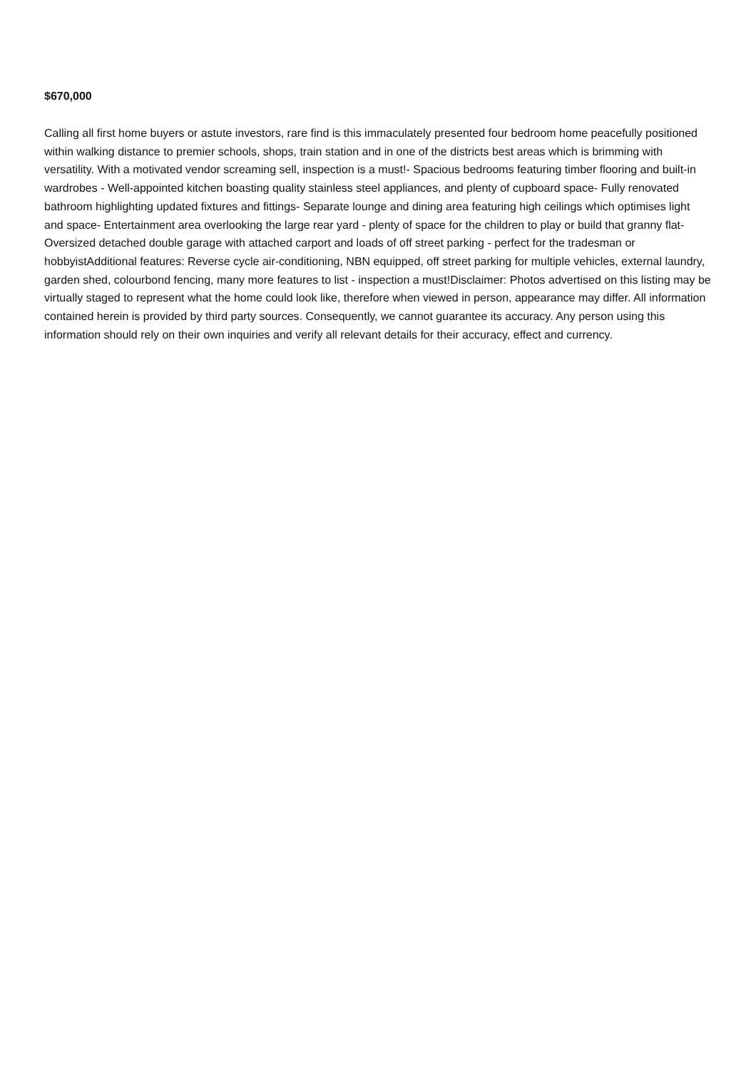$670,000
Calling all first home buyers or astute investors, rare find is this immaculately presented four bedroom home peacefully positioned within walking distance to premier schools, shops, train station and in one of the districts best areas which is brimming with versatility. With a motivated vendor screaming sell, inspection is a must!- Spacious bedrooms featuring timber flooring and built-in wardrobes - Well-appointed kitchen boasting quality stainless steel appliances, and plenty of cupboard space- Fully renovated bathroom highlighting updated fixtures and fittings- Separate lounge and dining area featuring high ceilings which optimises light and space- Entertainment area overlooking the large rear yard - plenty of space for the children to play or build that granny flat- Oversized detached double garage with attached carport and loads of off street parking - perfect for the tradesman or hobbyistAdditional features: Reverse cycle air-conditioning, NBN equipped, off street parking for multiple vehicles, external laundry, garden shed, colourbond fencing, many more features to list - inspection a must!Disclaimer: Photos advertised on this listing may be virtually staged to represent what the home could look like, therefore when viewed in person, appearance may differ. All information contained herein is provided by third party sources. Consequently, we cannot guarantee its accuracy. Any person using this information should rely on their own inquiries and verify all relevant details for their accuracy, effect and currency.